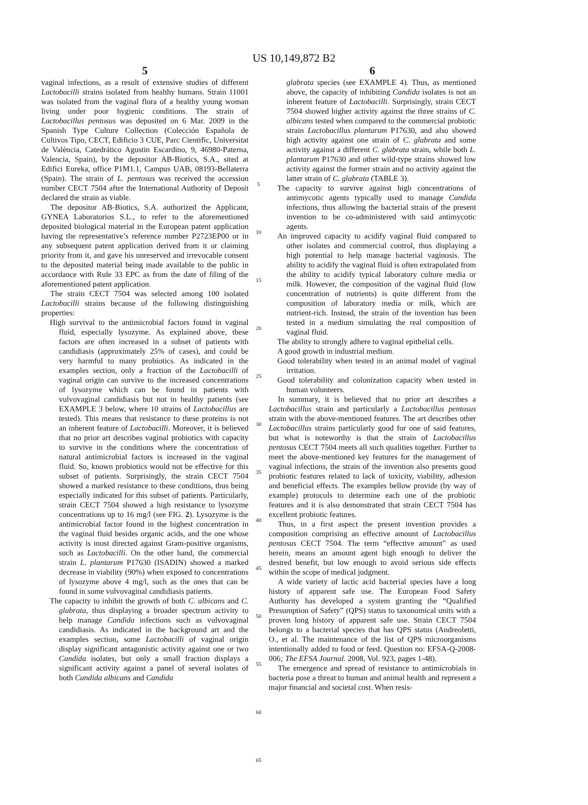US 10,149,872 B2
5
vaginal infections, as a result of extensive studies of different Lactobacilli strains isolated from healthy humans. Strain 11001 was isolated from the vaginal flora of a healthy young woman living under poor hygienic conditions. The strain of Lactobacillus pentosus was deposited on 6 Mar. 2009 in the Spanish Type Culture Collection (Colección Española de Cultivos Tipo, CECT, Edificio 3 CUE, Parc Cientific, Universitat de València, Catedrático Agustin Escardino, 9, 46980-Paterna, Valencia, Spain), by the depositor AB-Biotics, S.A., sited at Edifici Eureka, office P1M1.1, Campus UAB, 08193-Bellaterra (Spain). The strain of L. pentosus was received the accession number CECT 7504 after the International Authority of Deposit declared the strain as viable.
The depositor AB-Biotics, S.A. authorized the Applicant, GYNEA Laboratorios S.L., to refer to the aforementioned deposited biological material in the European patent application having the representative’s reference number P2723EP00 or in any subsequent patent application derived from it or claiming priority from it, and gave his unreserved and irrevocable consent to the deposited material being made available to the public in accordance with Rule 33 EPC as from the date of filing of the aforementioned patent application.
The strain CECT 7504 was selected among 100 isolated Lactobacilli strains because of the following distinguishing properties:
High survival to the antimicrobial factors found in vaginal fluid, especially lysozyme. As explained above, these factors are often increased in a subset of patients with candidiasis (approximately 25% of cases), and could be very harmful to many probiotics. As indicated in the examples section, only a fraction of the Lactobacilli of vaginal origin can survive to the increased concentrations of lysozyme which can be found in patients with vulvovaginal candidiasis but not in healthy patients (see EXAMPLE 3 below, where 10 strains of Lactobacillus are tested). This means that resistance to these proteins is not an inherent feature of Lactobacilli. Moreover, it is believed that no prior art describes vaginal probiotics with capacity to survive in the conditions where the concentration of natural antimicrobial factors is increased in the vaginal fluid. So, known probiotics would not be effective for this subset of patients. Surprisingly, the strain CECT 7504 showed a marked resistance to these conditions, thus being especially indicated for this subset of patients. Particularly, strain CECT 7504 showed a high resistance to lysozyme concentrations up to 16 mg/l (see FIG. 2). Lysozyme is the antimicrobial factor found in the highest concentration in the vaginal fluid besides organic acids, and the one whose activity is most directed against Gram-positive organisms, such as Lactobacilli. On the other hand, the commercial strain L. plantarum P17630 (ISADIN) showed a marked decrease in viability (90%) when exposed to concentrations of lysozyme above 4 mg/l, such as the ones that can be found in some vulvovaginal candidiasis patients.
The capacity to inhibit the growth of both C. albicans and C. glabrata, thus displaying a broader spectrum activity to help manage Candida infections such as vulvovaginal candidiasis. As indicated in the background art and the examples section, some Lactobacilli of vaginal origin display significant antagonistic activity against one or two Candida isolates, but only a small fraction displays a significant activity against a panel of several isolates of both Candida albicans and Candida
5
10
15
20
25
30
35
40
45
50
55
60
65
6
glabrata species (see EXAMPLE 4). Thus, as mentioned above, the capacity of inhibiting Candida isolates is not an inherent feature of Lactobacilli. Surprisingly, strain CECT 7504 showed higher activity against the three strains of C. albicans tested when compared to the commercial probiotic strain Lactobacillus plantarum P17630, and also showed high activity against one strain of C. glabrata and some activity against a different C. glabrata strain, while both L. plantarum P17630 and other wild-type strains showed low activity against the former strain and no activity against the latter strain of C. glabrata (TABLE 3).
The capacity to survive against high concentrations of antimycotic agents typically used to manage Candida infections, thus allowing the bacterial strain of the present invention to be co-administered with said antimycotic agents.
An improved capacity to acidify vaginal fluid compared to other isolates and commercial control, thus displaying a high potential to help manage bacterial vaginosis. The ability to acidify the vaginal fluid is often extrapolated from the ability to acidify typical laboratory culture media or milk. However, the composition of the vaginal fluid (low concentration of nutrients) is quite different from the composition of laboratory media or milk, which are nutrient-rich. Instead, the strain of the invention has been tested in a medium simulating the real composition of vaginal fluid.
The ability to strongly adhere to vaginal epithelial cells.
A good growth in industrial medium.
Good tolerability when tested in an animal model of vaginal irritation.
Good tolerability and colonization capacity when tested in human volunteers.
In summary, it is believed that no prior art describes a Lactobacillus strain and particularly a Lactobacillus pentosus strain with the above-mentioned features. The art describes other Lactobacillus strains particularly good for one of said features, but what is noteworthy is that the strain of Lactobacillus pentosus CECT 7504 meets all such qualities together. Further to meet the above-mentioned key features for the management of vaginal infections, the strain of the invention also presents good probiotic features related to lack of toxicity, viability, adhesion and beneficial effects. The examples bellow provide (by way of example) protocols to determine each one of the probiotic features and it is also demonstrated that strain CECT 7504 has excellent probiotic features.
Thus, in a first aspect the present invention provides a composition comprising an effective amount of Lactobacillus pentosus CECT 7504. The term “effective amount” as used herein, means an amount agent high enough to deliver the desired benefit, but low enough to avoid serious side effects within the scope of medical judgment.
A wide variety of lactic acid bacterial species have a long history of apparent safe use. The European Food Safety Authority has developed a system granting the “Qualified Presumption of Safety” (QPS) status to taxonomical units with a proven long history of apparent safe use. Strain CECT 7504 belongs to a bacterial species that has QPS status (Andreoletti, O., et al. The maintenance of the list of QPS microorganisms intentionally added to food or feed. Question no: EFSA-Q-2008-006; The EFSA Journal. 2008, Vol. 923, pages 1-48).
The emergence and spread of resistance to antimicrobials in bacteria pose a threat to human and animal health and represent a major financial and societal cost. When resis-